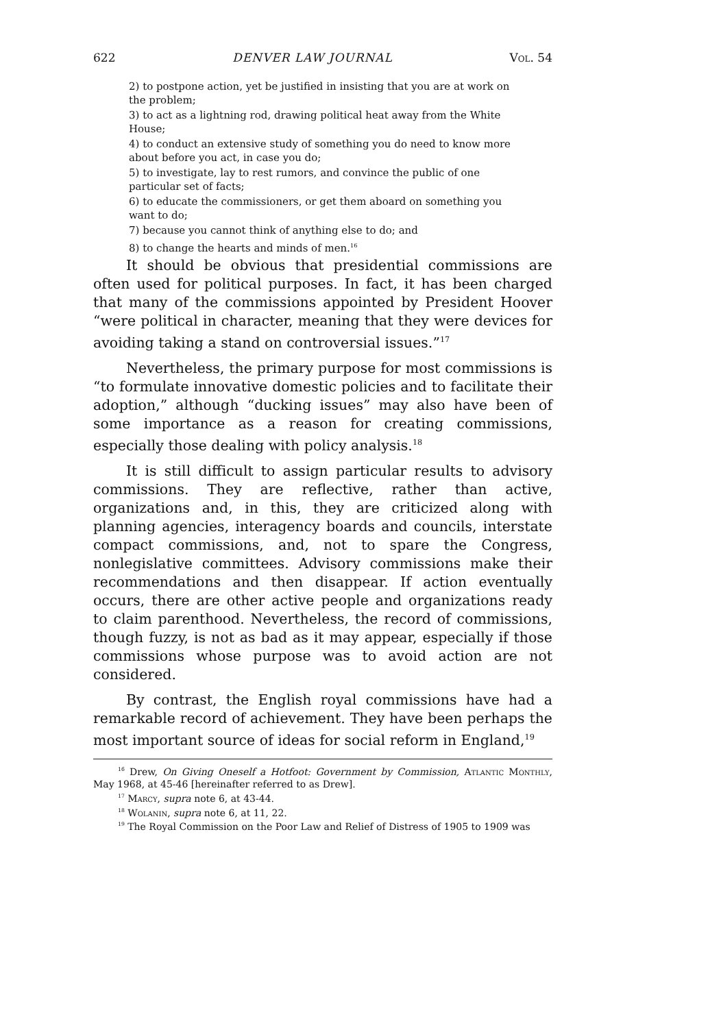622 DENVER LAW JOURNAL Vol. 54
2) to postpone action, yet be justified in insisting that you are at work on the problem;
3) to act as a lightning rod, drawing political heat away from the White House;
4) to conduct an extensive study of something you do need to know more about before you act, in case you do;
5) to investigate, lay to rest rumors, and convince the public of one particular set of facts;
6) to educate the commissioners, or get them aboard on something you want to do;
7) because you cannot think of anything else to do; and
8) to change the hearts and minds of men.<sup>16</sup>
It should be obvious that presidential commissions are often used for political purposes. In fact, it has been charged that many of the commissions appointed by President Hoover “were political in character, meaning that they were devices for avoiding taking a stand on controversial issues.”<sup>17</sup>
Nevertheless, the primary purpose for most commissions is “to formulate innovative domestic policies and to facilitate their adoption,” although “ducking issues” may also have been of some importance as a reason for creating commissions, especially those dealing with policy analysis.<sup>18</sup>
It is still difficult to assign particular results to advisory commissions. They are reflective, rather than active, organizations and, in this, they are criticized along with planning agencies, interagency boards and councils, interstate compact commissions, and, not to spare the Congress, nonlegislative committees. Advisory commissions make their recommendations and then disappear. If action eventually occurs, there are other active people and organizations ready to claim parenthood. Nevertheless, the record of commissions, though fuzzy, is not as bad as it may appear, especially if those commissions whose purpose was to avoid action are not considered.
By contrast, the English royal commissions have had a remarkable record of achievement. They have been perhaps the most important source of ideas for social reform in England,<sup>19</sup>
<sup>16</sup> Drew, On Giving Oneself a Hotfoot: Government by Commission, Atlantic Monthly, May 1968, at 45-46 [hereinafter referred to as Drew].
<sup>17</sup> Marcy, supra note 6, at 43-44.
<sup>18</sup> Wolanin, supra note 6, at 11, 22.
<sup>19</sup> The Royal Commission on the Poor Law and Relief of Distress of 1905 to 1909 was